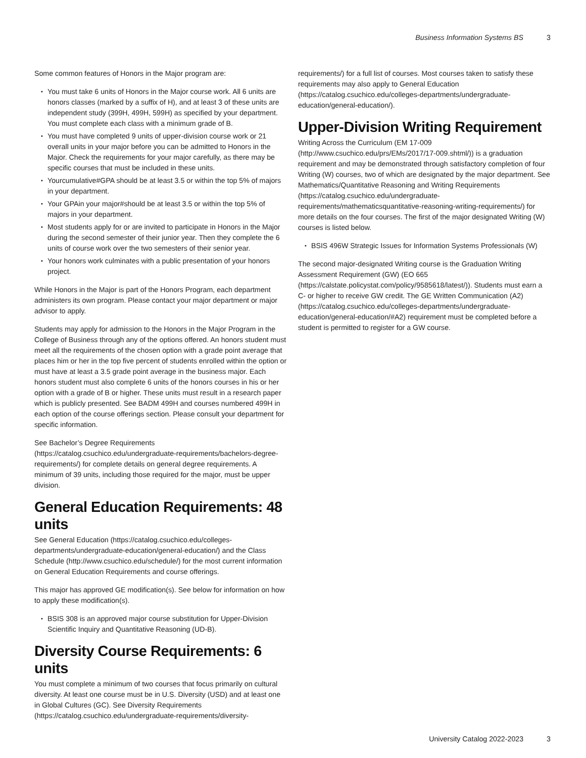Business Information Systems BS 3
Some common features of Honors in the Major program are:
You must take 6 units of Honors in the Major course work. All 6 units are honors classes (marked by a suffix of H), and at least 3 of these units are independent study (399H, 499H, 599H) as specified by your department. You must complete each class with a minimum grade of B.
You must have completed 9 units of upper-division course work or 21 overall units in your major before you can be admitted to Honors in the Major. Check the requirements for your major carefully, as there may be specific courses that must be included in these units.
Yourcumulative#GPA should be at least 3.5 or within the top 5% of majors in your department.
Your GPAin your major#should be at least 3.5 or within the top 5% of majors in your department.
Most students apply for or are invited to participate in Honors in the Major during the second semester of their junior year. Then they complete the 6 units of course work over the two semesters of their senior year.
Your honors work culminates with a public presentation of your honors project.
While Honors in the Major is part of the Honors Program, each department administers its own program. Please contact your major department or major advisor to apply.
Students may apply for admission to the Honors in the Major Program in the College of Business through any of the options offered. An honors student must meet all the requirements of the chosen option with a grade point average that places him or her in the top five percent of students enrolled within the option or must have at least a 3.5 grade point average in the business major. Each honors student must also complete 6 units of the honors courses in his or her option with a grade of B or higher. These units must result in a research paper which is publicly presented. See BADM 499H and courses numbered 499H in each option of the course offerings section. Please consult your department for specific information.
See Bachelor’s Degree Requirements (https://catalog.csuchico.edu/undergraduate-requirements/bachelors-degree-requirements/) for complete details on general degree requirements. A minimum of 39 units, including those required for the major, must be upper division.
General Education Requirements: 48 units
See General Education (https://catalog.csuchico.edu/colleges-departments/undergraduate-education/general-education/) and the Class Schedule (http://www.csuchico.edu/schedule/) for the most current information on General Education Requirements and course offerings.
This major has approved GE modification(s). See below for information on how to apply these modification(s).
BSIS 308 is an approved major course substitution for Upper-Division Scientific Inquiry and Quantitative Reasoning (UD-B).
Diversity Course Requirements: 6 units
You must complete a minimum of two courses that focus primarily on cultural diversity. At least one course must be in U.S. Diversity (USD) and at least one in Global Cultures (GC). See Diversity Requirements (https://catalog.csuchico.edu/undergraduate-requirements/diversity-
requirements/) for a full list of courses. Most courses taken to satisfy these requirements may also apply to General Education (https://catalog.csuchico.edu/colleges-departments/undergraduate-education/general-education/).
Upper-Division Writing Requirement
Writing Across the Curriculum (EM 17-009 (http://www.csuchico.edu/prs/EMs/2017/17-009.shtml/)) is a graduation requirement and may be demonstrated through satisfactory completion of four Writing (W) courses, two of which are designated by the major department. See Mathematics/Quantitative Reasoning and Writing Requirements (https://catalog.csuchico.edu/undergraduate-requirements/mathematicsquantitative-reasoning-writing-requirements/) for more details on the four courses. The first of the major designated Writing (W) courses is listed below.
BSIS 496W Strategic Issues for Information Systems Professionals (W)
The second major-designated Writing course is the Graduation Writing Assessment Requirement (GW) (EO 665 (https://calstate.policystat.com/policy/9585618/latest/)). Students must earn a C- or higher to receive GW credit. The GE Written Communication (A2) (https://catalog.csuchico.edu/colleges-departments/undergraduate-education/general-education/#A2) requirement must be completed before a student is permitted to register for a GW course.
University Catalog 2022-2023 3